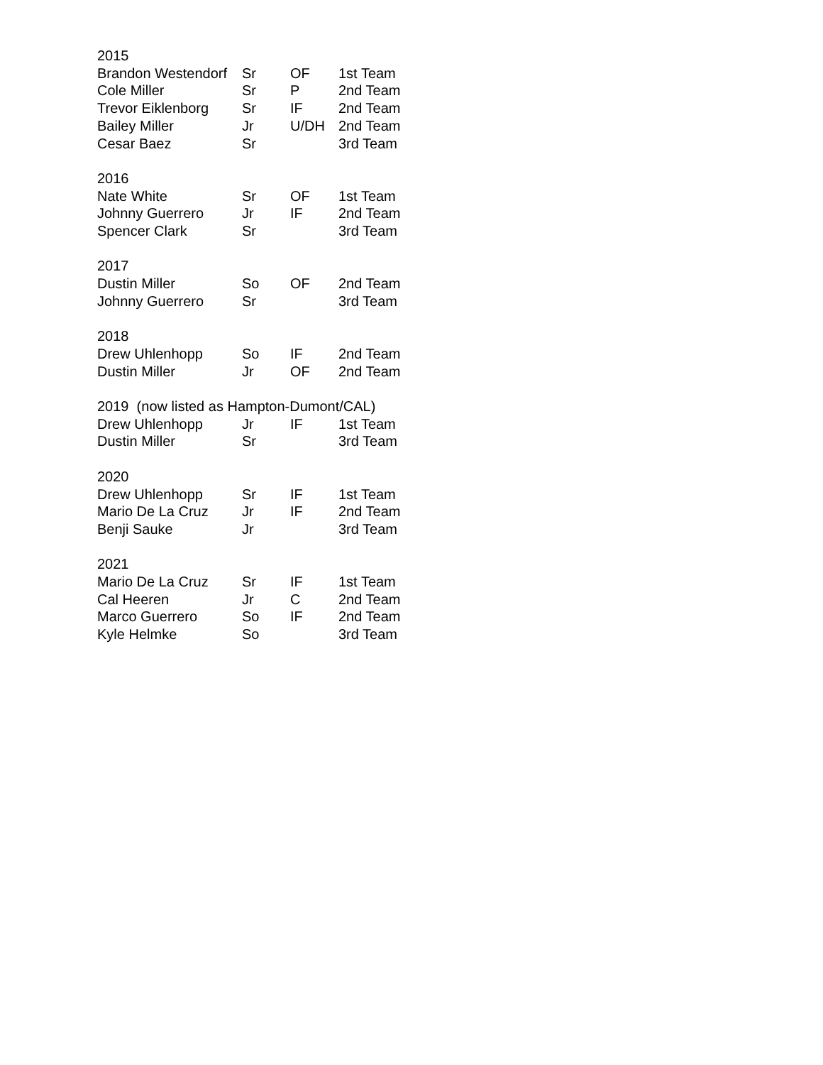| 2015 | | | |
| --- | --- | --- | --- |
| Brandon Westendorf | Sr | OF | 1st Team |
| Cole Miller | Sr | P | 2nd Team |
| Trevor Eiklenborg | Sr | IF | 2nd Team |
| Bailey Miller | Jr | U/DH | 2nd Team |
| Cesar Baez | Sr | | 3rd Team |
| 2016 | | | |
| Nate White | Sr | OF | 1st Team |
| Johnny Guerrero | Jr | IF | 2nd Team |
| Spencer Clark | Sr | | 3rd Team |
| 2017 | | | |
| Dustin Miller | So | OF | 2nd Team |
| Johnny Guerrero | Sr | | 3rd Team |
| 2018 | | | |
| Drew Uhlenhopp | So | IF | 2nd Team |
| Dustin Miller | Jr | OF | 2nd Team |
| 2019 (now listed as Hampton-Dumont/CAL) | | | |
| Drew Uhlenhopp | Jr | IF | 1st Team |
| Dustin Miller | Sr | | 3rd Team |
| 2020 | | | |
| Drew Uhlenhopp | Sr | IF | 1st Team |
| Mario De La Cruz | Jr | IF | 2nd Team |
| Benji Sauke | Jr | | 3rd Team |
| 2021 | | | |
| Mario De La Cruz | Sr | IF | 1st Team |
| Cal Heeren | Jr | C | 2nd Team |
| Marco Guerrero | So | IF | 2nd Team |
| Kyle Helmke | So | | 3rd Team |